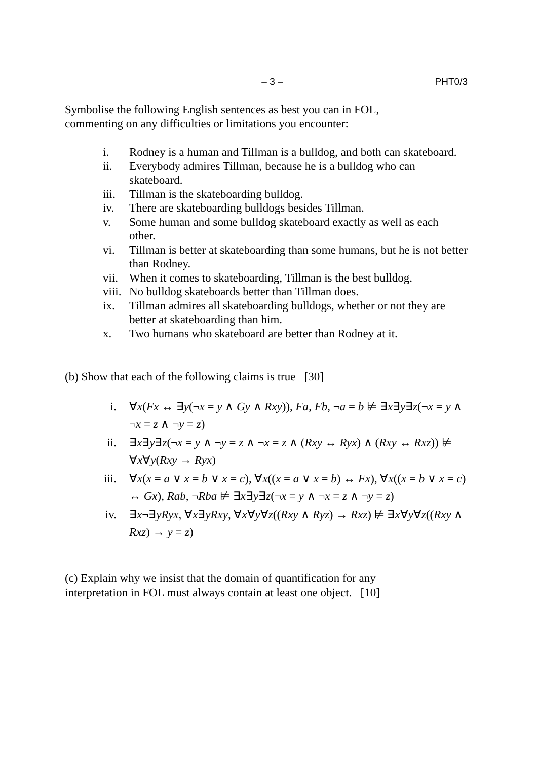– 3 – PHT0/3
Symbolise the following English sentences as best you can in FOL,
commenting on any difficulties or limitations you encounter:
i. Rodney is a human and Tillman is a bulldog, and both can skateboard.
ii. Everybody admires Tillman, because he is a bulldog who can skateboard.
iii. Tillman is the skateboarding bulldog.
iv. There are skateboarding bulldogs besides Tillman.
v. Some human and some bulldog skateboard exactly as well as each other.
vi. Tillman is better at skateboarding than some humans, but he is not better than Rodney.
vii. When it comes to skateboarding, Tillman is the best bulldog.
viii. No bulldog skateboards better than Tillman does.
ix. Tillman admires all skateboarding bulldogs, whether or not they are better at skateboarding than him.
x. Two humans who skateboard are better than Rodney at it.
(b) Show that each of the following claims is true [30]
i. ∀x(Fx ↔ ∃y(¬x = y ∧ Gy ∧ Rxy)), Fa, Fb, ¬a = b ⊭ ∃x∃y∃z(¬x = y ∧ ¬x = z ∧ ¬y = z)
ii. ∃x∃y∃z(¬x = y ∧ ¬y = z ∧ ¬x = z ∧ (Rxy ↔ Ryx) ∧ (Rxy ↔ Rxz)) ⊭ ∀x∀y(Rxy → Ryx)
iii. ∀x(x = a ∨ x = b ∨ x = c), ∀x((x = a ∨ x = b) ↔ Fx), ∀x((x = b ∨ x = c) ↔ Gx), Rab, ¬Rba ⊭ ∃x∃y∃z(¬x = y ∧ ¬x = z ∧ ¬y = z)
iv. ∃x¬∃yRyx, ∀x∃yRxy, ∀x∀y∀z((Rxy ∧ Ryz) → Rxz) ⊭ ∃x∀y∀z((Rxy ∧ Rxz) → y = z)
(c) Explain why we insist that the domain of quantification for any
interpretation in FOL must always contain at least one object. [10]